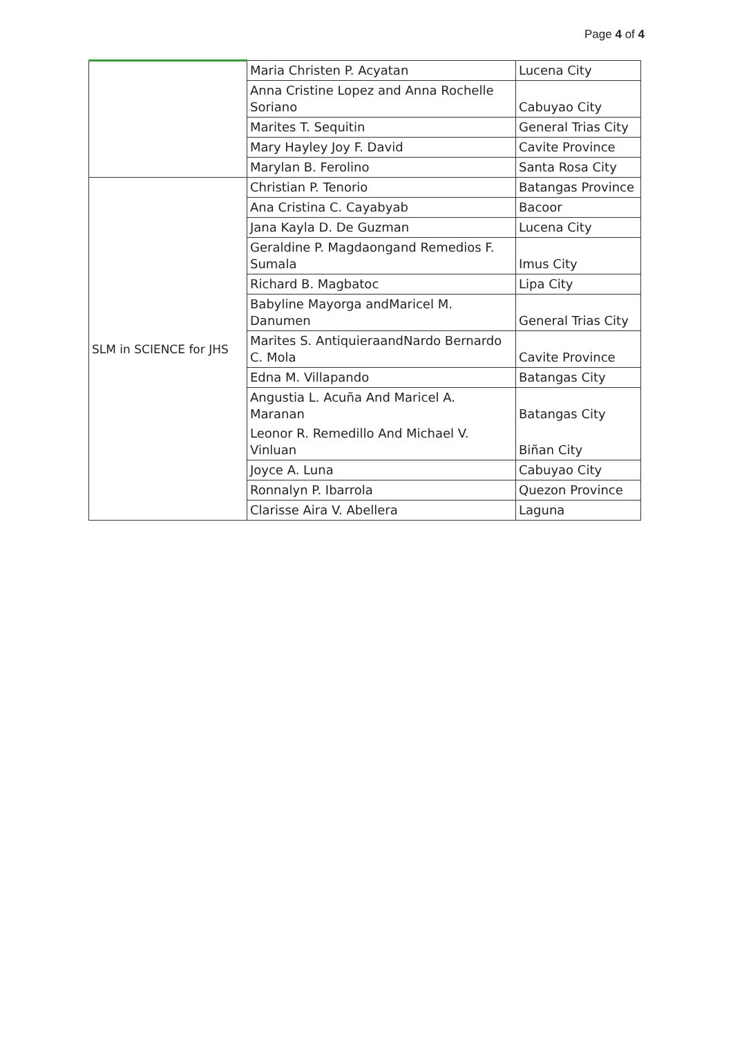Page 4 of 4
| | Maria Christen P. Acyatan | Lucena City |
| | Anna Cristine Lopez and Anna Rochelle Soriano | Cabuyao City |
| | Marites T. Sequitin | General Trias City |
| | Mary Hayley Joy F. David | Cavite Province |
| | Marylan B. Ferolino | Santa Rosa City |
| SLM in SCIENCE for JHS | Christian P. Tenorio | Batangas Province |
| | Ana Cristina C. Cayabyab | Bacoor |
| | Jana Kayla D. De Guzman | Lucena City |
| | Geraldine P. Magdaongand Remedios F. Sumala | Imus City |
| | Richard B. Magbatoc | Lipa City |
| | Babyline Mayorga andMaricel M. Danumen | General Trias City |
| | Marites S. AntiquieraandNardo Bernardo C. Mola | Cavite Province |
| | Edna M. Villapando | Batangas City |
| | Angustia L. Acuña And Maricel A. Maranan | Batangas City |
| | Leonor R. Remedillo And Michael V. Vinluan | Biñan City |
| | Joyce A. Luna | Cabuyao City |
| | Ronnalyn P. Ibarrola | Quezon Province |
| | Clarisse Aira V. Abellera | Laguna |